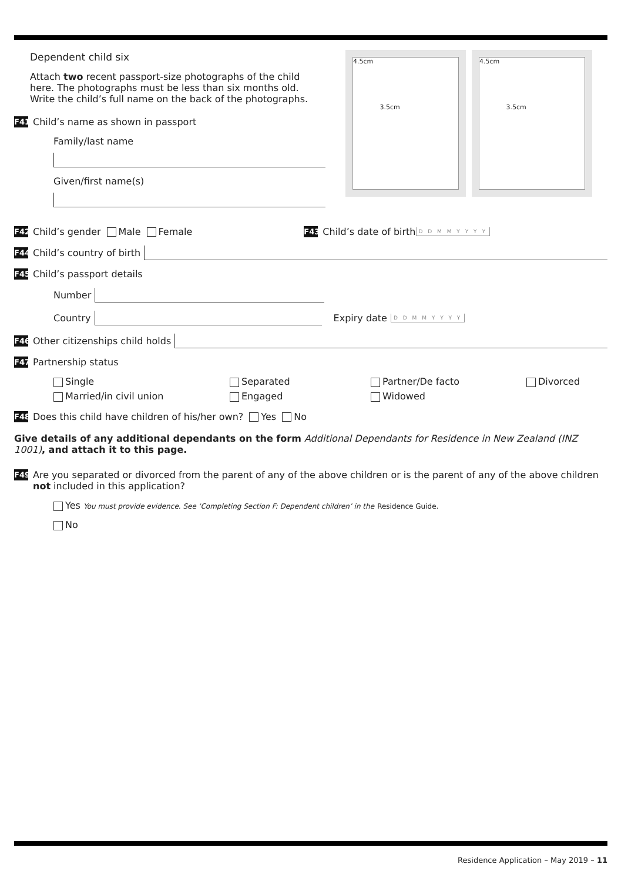Dependent child six
Attach two recent passport-size photographs of the child here. The photographs must be less than six months old. Write the child’s full name on the back of the photographs.
F41 Child’s name as shown in passport
Family/last name
Given/first name(s)
4.5cm
3.5cm
4.5cm
3.5cm
F42 Child’s gender Male Female F43 Child’s date of birth D D M M Y Y Y Y
F44 Child’s country of birth
F45 Child’s passport details
Number
Country Expiry date D D M M Y Y Y Y
F46 Other citizenships child holds
F47 Partnership status
Single Separated Partner/De facto Divorced Married/in civil union Engaged Widowed
F48 Does this child have children of his/her own? Yes No
Give details of any additional dependants on the form Additional Dependants for Residence in New Zealand (INZ 1001), and attach it to this page.
F49 Are you separated or divorced from the parent of any of the above children or is the parent of any of the above children not included in this application?
Yes You must provide evidence. See ‘Completing Section F: Dependent children’ in the Residence Guide.
No
Residence Application – May 2019 – 11